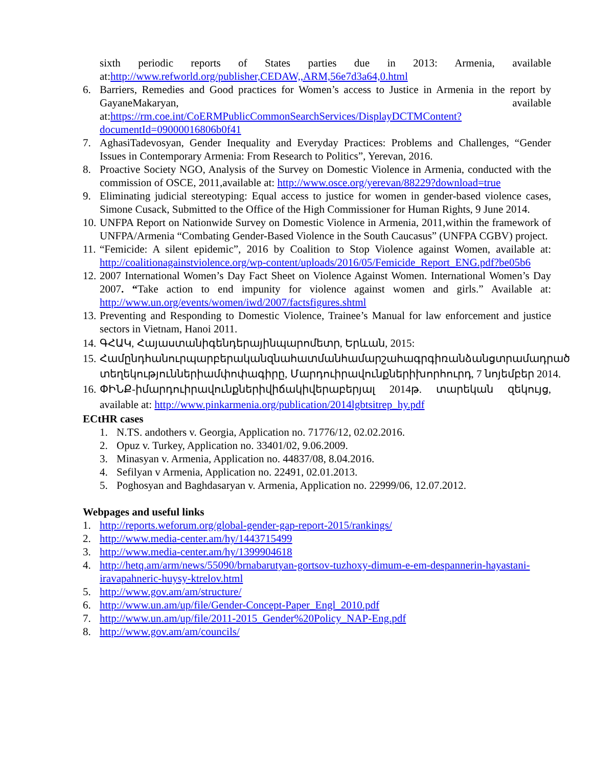sixth periodic reports of States parties due in 2013: Armenia, available at:http://www.refworld.org/publisher,CEDAW,,ARM,56e7d3a64,0.html
6. Barriers, Remedies and Good practices for Women’s access to Justice in Armenia in the report by GayaneMakaryan, available at:https://rm.coe.int/CoERMPublicCommonSearchServices/DisplayDCTMContent?documentId=09000016806b0f41
7. AghasiTadevosyan, Gender Inequality and Everyday Practices: Problems and Challenges, “Gender Issues in Contemporary Armenia: From Research to Politics”, Yerevan, 2016.
8. Proactive Society NGO, Analysis of the Survey on Domestic Violence in Armenia, conducted with the commission of OSCE, 2011,available at: http://www.osce.org/yerevan/88229?download=true
9. Eliminating judicial stereotyping: Equal access to justice for women in gender-based violence cases, Simone Cusack, Submitted to the Office of the High Commissioner for Human Rights, 9 June 2014.
10. UNFPA Report on Nationwide Survey on Domestic Violence in Armenia, 2011,within the framework of UNFPA/Armenia “Combating Gender-Based Violence in the South Caucasus” (UNFPA CGBV) project.
11. “Femicide: A silent epidemic”, 2016 by Coalition to Stop Violence against Women, available at: http://coalitionagainstviolence.org/wp-content/uploads/2016/05/Femicide_Report_ENG.pdf?be05b6
12. 2007 International Women’s Day Fact Sheet on Violence Against Women. International Women’s Day 2007. “Take action to end impunity for violence against women and girls.” Available at: http://www.un.org/events/women/iwd/2007/factsfigures.shtml
13. Preventing and Responding to Domestic Violence, Trainee’s Manual for law enforcement and justice sectors in Vietnam, Hanoi 2011.
14. ԳՀԱԿ, Հայաստանիգենդերայինպարոմետր, Երևան, 2015:
15. Համընդհանուրպարբերականզնահատմանհամարշահագրգիռանձանցտրամադրած տեղեկություններիամփոփագիրը, Մարդուիրավունքներիխորհուրդ, 7 նոյեմբեր 2014.
16. ՓԻՆՔ-իմարդուիրավունքներիվիճակիվերաբերյալ 2014թ. տարեկան զեկույց, available at: http://www.pinkarmenia.org/publication/2014lgbtsitrep_hy.pdf
ECtHR cases
1. N.TS. andothers v. Georgia, Application no. 71776/12, 02.02.2016.
2. Opuz v. Turkey, Application no. 33401/02, 9.06.2009.
3. Minasyan v. Armenia, Application no. 44837/08, 8.04.2016.
4. Sefilyan v Armenia, Application no. 22491, 02.01.2013.
5. Poghosyan and Baghdasaryan v. Armenia, Application no. 22999/06, 12.07.2012.
Webpages and useful links
1. http://reports.weforum.org/global-gender-gap-report-2015/rankings/
2. http://www.media-center.am/hy/1443715499
3. http://www.media-center.am/hy/1399904618
4. http://hetq.am/arm/news/55090/brnabarutyan-gortsov-tuzhoxy-dimum-e-em-despannerin-hayastani-iravapahneric-huysy-ktrelov.html
5. http://www.gov.am/am/structure/
6. http://www.un.am/up/file/Gender-Concept-Paper_Engl_2010.pdf
7. http://www.un.am/up/file/2011-2015_Gender%20Policy_NAP-Eng.pdf
8. http://www.gov.am/am/councils/